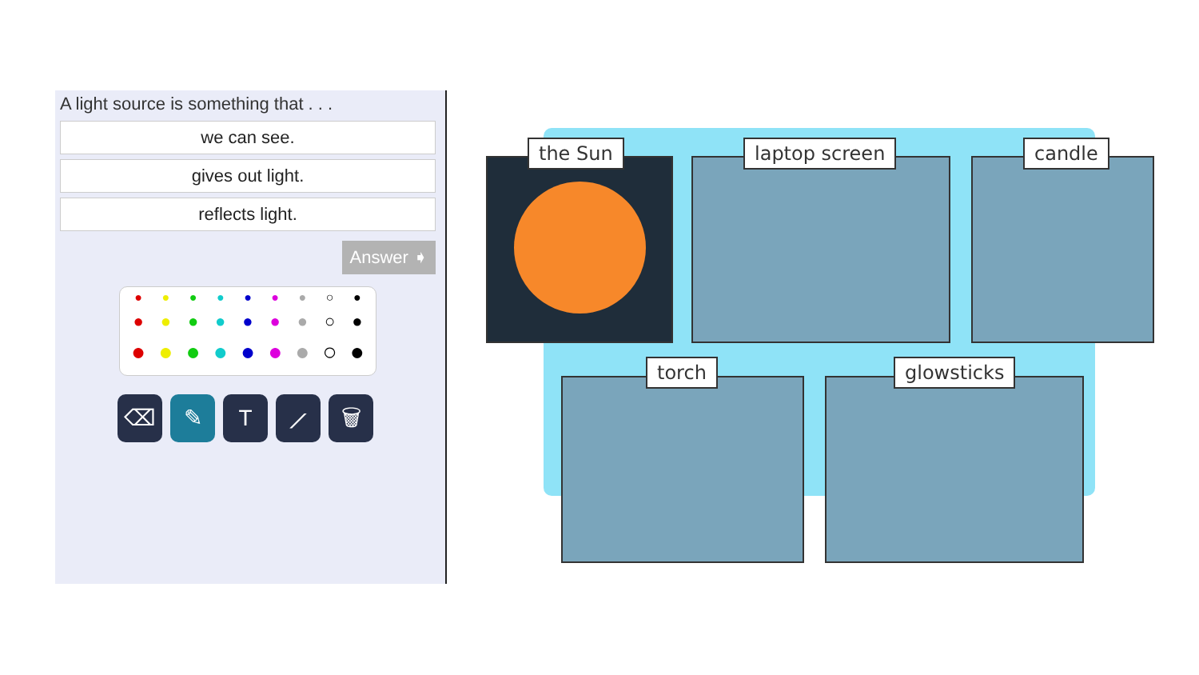A light source is something that . . .
we can see.
gives out light.
reflects light.
Answer ➧
● ● ● ● ● ● ● ○ ●
● ● ● ● ● ● ● ○ ●
● ● ● ● ● ● ● ○ ●
⌫ ✎ T ⟋ 🗑
the Sun laptop screen candle
torch glowsticks